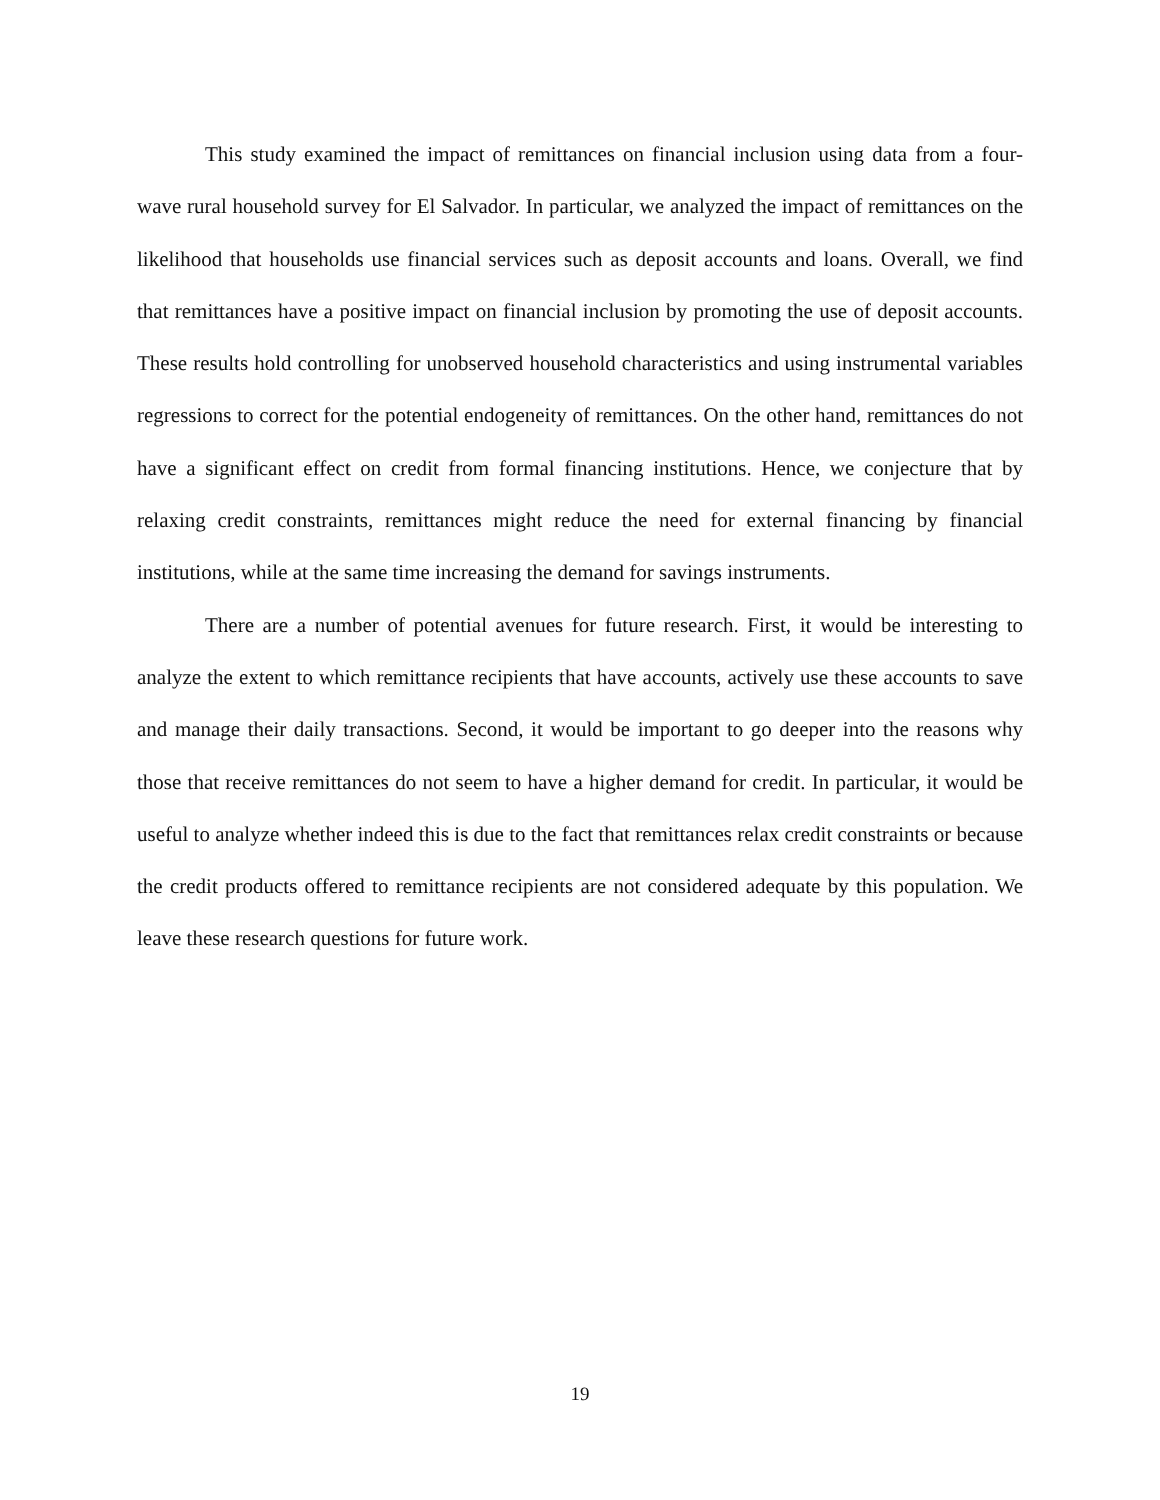This study examined the impact of remittances on financial inclusion using data from a four-wave rural household survey for El Salvador. In particular, we analyzed the impact of remittances on the likelihood that households use financial services such as deposit accounts and loans. Overall, we find that remittances have a positive impact on financial inclusion by promoting the use of deposit accounts. These results hold controlling for unobserved household characteristics and using instrumental variables regressions to correct for the potential endogeneity of remittances. On the other hand, remittances do not have a significant effect on credit from formal financing institutions. Hence, we conjecture that by relaxing credit constraints, remittances might reduce the need for external financing by financial institutions, while at the same time increasing the demand for savings instruments.
There are a number of potential avenues for future research. First, it would be interesting to analyze the extent to which remittance recipients that have accounts, actively use these accounts to save and manage their daily transactions. Second, it would be important to go deeper into the reasons why those that receive remittances do not seem to have a higher demand for credit. In particular, it would be useful to analyze whether indeed this is due to the fact that remittances relax credit constraints or because the credit products offered to remittance recipients are not considered adequate by this population. We leave these research questions for future work.
19